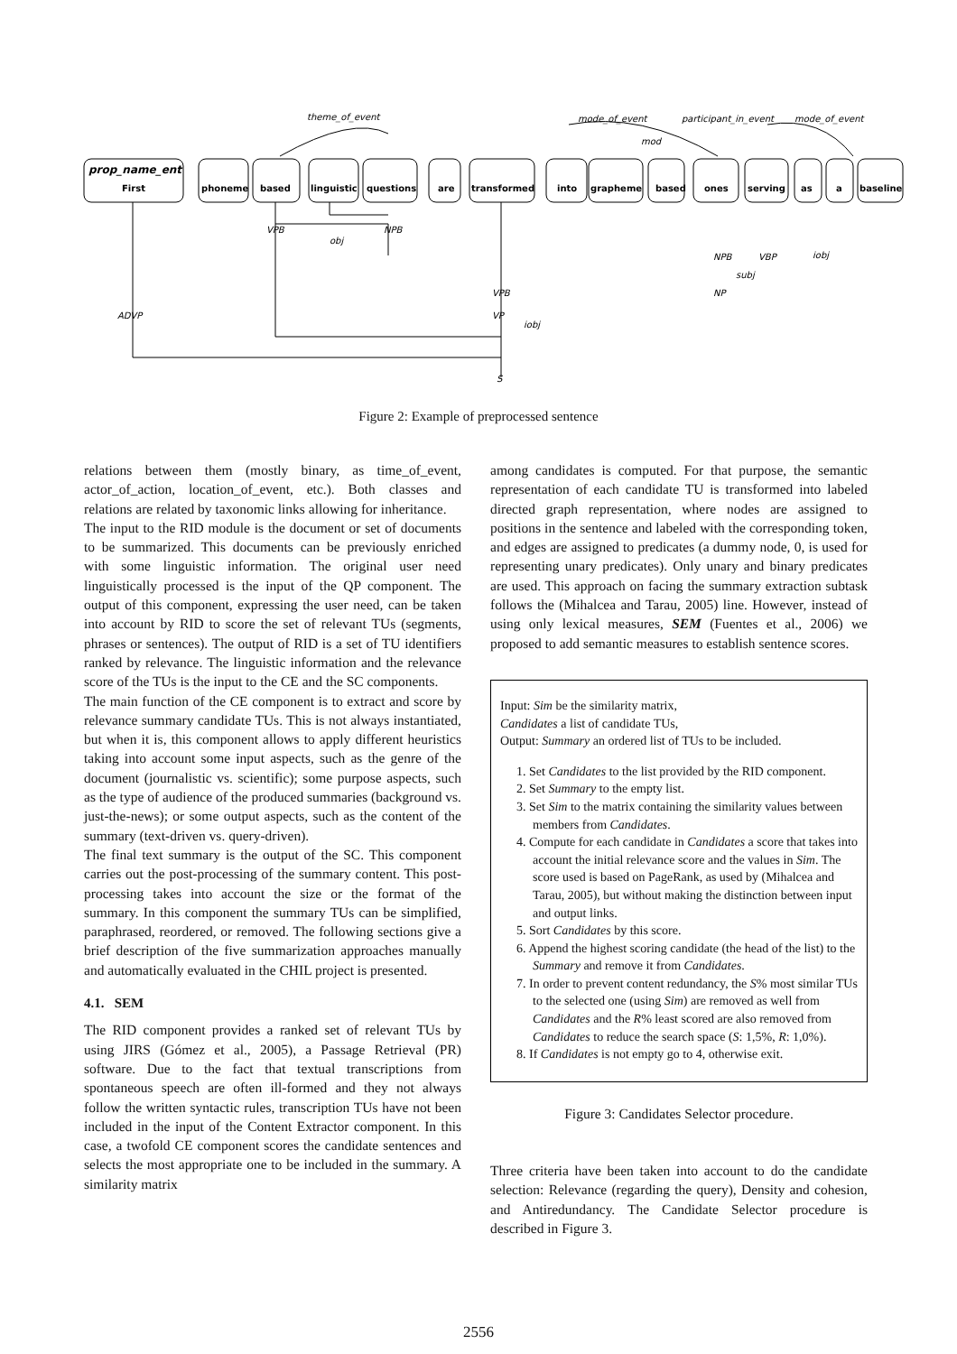theme_of_event
mode_of_event
participant_in_event
mode_of_event
mod
ADVP
VPB
NPB
obj
VPB
VP
iobj
NPB
VBP
iobj
subj
NP
S
prop_name_ent
First
phoneme
based
linguistic
questions
are
transformed
into
grapheme
based
ones
serving
as
a
baseline
Figure 2: Example of preprocessed sentence
relations between them (mostly binary, as time_of_event, actor_of_action, location_of_event, etc.). Both classes and relations are related by taxonomic links allowing for inheritance.
The input to the RID module is the document or set of documents to be summarized. This documents can be previously enriched with some linguistic information. The original user need linguistically processed is the input of the QP component. The output of this component, expressing the user need, can be taken into account by RID to score the set of relevant TUs (segments, phrases or sentences). The output of RID is a set of TU identifiers ranked by relevance. The linguistic information and the relevance score of the TUs is the input to the CE and the SC components.
The main function of the CE component is to extract and score by relevance summary candidate TUs. This is not always instantiated, but when it is, this component allows to apply different heuristics taking into account some input aspects, such as the genre of the document (journalistic vs. scientific); some purpose aspects, such as the type of audience of the produced summaries (background vs. just-the-news); or some output aspects, such as the content of the summary (text-driven vs. query-driven).
The final text summary is the output of the SC. This component carries out the post-processing of the summary content. This post-processing takes into account the size or the format of the summary. In this component the summary TUs can be simplified, paraphrased, reordered, or removed. The following sections give a brief description of the five summarization approaches manually and automatically evaluated in the CHIL project is presented.
4.1. SEM
The RID component provides a ranked set of relevant TUs by using JIRS (Gómez et al., 2005), a Passage Retrieval (PR) software. Due to the fact that textual transcriptions from spontaneous speech are often ill-formed and they not always follow the written syntactic rules, transcription TUs have not been included in the input of the Content Extractor component. In this case, a twofold CE component scores the candidate sentences and selects the most appropriate one to be included in the summary. A similarity matrix
among candidates is computed. For that purpose, the semantic representation of each candidate TU is transformed into labeled directed graph representation, where nodes are assigned to positions in the sentence and labeled with the corresponding token, and edges are assigned to predicates (a dummy node, 0, is used for representing unary predicates). Only unary and binary predicates are used. This approach on facing the summary extraction subtask follows the (Mihalcea and Tarau, 2005) line. However, instead of using only lexical measures, SEM (Fuentes et al., 2006) we proposed to add semantic measures to establish sentence scores.
Input: Sim be the similarity matrix,
Candidates a list of candidate TUs,
Output: Summary an ordered list of TUs to be included.
1. Set Candidates to the list provided by the RID component.
2. Set Summary to the empty list.
3. Set Sim to the matrix containing the similarity values between members from Candidates.
4. Compute for each candidate in Candidates a score that takes into account the initial relevance score and the values in Sim. The score used is based on PageRank, as used by (Mihalcea and Tarau, 2005), but without making the distinction between input and output links.
5. Sort Candidates by this score.
6. Append the highest scoring candidate (the head of the list) to the Summary and remove it from Candidates.
7. In order to prevent content redundancy, the S% most similar TUs to the selected one (using Sim) are removed as well from Candidates and the R% least scored are also removed from Candidates to reduce the search space (S: 1,5%, R: 1,0%).
8. If Candidates is not empty go to 4, otherwise exit.
Figure 3: Candidates Selector procedure.
Three criteria have been taken into account to do the candidate selection: Relevance (regarding the query), Density and cohesion, and Antiredundancy. The Candidate Selector procedure is described in Figure 3.
2556